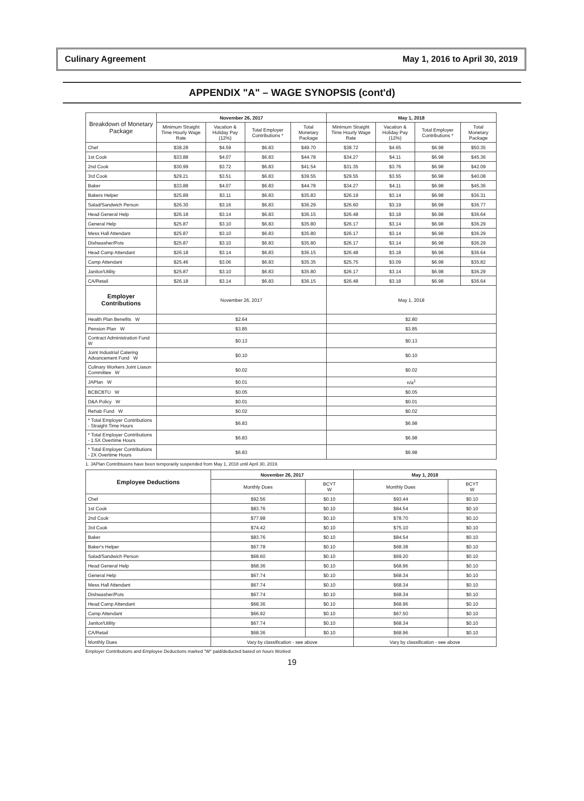Culinary Agreement May 1, 2016 to April 30, 2019
APPENDIX "A" – WAGE SYNOPSIS (cont'd)
| Breakdown of Monetary Package | November 26, 2017 | | | | May 1, 2018 | | | |
| --- | --- | --- | --- | --- | --- | --- | --- | --- |
| | Minimum Straight Time Hourly Wage Rate | Vacation & Holiday Pay (12%) | Total Employer Contributions * | Total Monetary Package | Minimum Straight Time Hourly Wage Rate | Vacation & Holiday Pay (12%) | Total Employer Contributions * | Total Monetary Package |
| Chef | $38.28 | $4.59 | $6.83 | $49.70 | $38.72 | $4.65 | $6.98 | $50.35 |
| 1st Cook | $33.88 | $4.07 | $6.83 | $44.78 | $34.27 | $4.11 | $6.98 | $45.36 |
| 2nd Cook | $30.99 | $3.72 | $6.83 | $41.54 | $31.35 | $3.76 | $6.98 | $42.09 |
| 3rd Cook | $29.21 | $3.51 | $6.83 | $39.55 | $29.55 | $3.55 | $6.98 | $40.08 |
| Baker | $33.88 | $4.07 | $6.83 | $44.78 | $34.27 | $4.11 | $6.98 | $45.36 |
| Bakers Helper | $25.89 | $3.11 | $6.83 | $35.83 | $26.19 | $3.14 | $6.98 | $36.31 |
| Salad/Sandwich Person | $26.30 | $3.16 | $6.83 | $36.29 | $26.60 | $3.19 | $6.98 | $36.77 |
| Head General Help | $26.18 | $3.14 | $6.83 | $36.15 | $26.48 | $3.18 | $6.98 | $36.64 |
| General Help | $25.87 | $3.10 | $6.83 | $35.80 | $26.17 | $3.14 | $6.98 | $36.29 |
| Mess Hall Attendant | $25.87 | $3.10 | $6.83 | $35.80 | $26.17 | $3.14 | $6.98 | $36.29 |
| Dishwasher/Pots | $25.87 | $3.10 | $6.83 | $35.80 | $26.17 | $3.14 | $6.98 | $36.29 |
| Head Camp Attendant | $26.18 | $3.14 | $6.83 | $36.15 | $26.48 | $3.18 | $6.98 | $36.64 |
| Camp Attendant | $25.46 | $3.06 | $6.83 | $35.35 | $25.75 | $3.09 | $6.98 | $35.82 |
| Janitor/Utility | $25.87 | $3.10 | $6.83 | $35.80 | $26.17 | $3.14 | $6.98 | $36.29 |
| CA/Retail | $26.18 | $3.14 | $6.83 | $36.15 | $26.48 | $3.18 | $6.98 | $36.64 |
| Employer Contributions | November 26, 2017 | | | | May 1, 2018 | | | |
| Health Plan Benefits W | $2.64 | | | | $2.80 | | | |
| Pension Plan W | $3.85 | | | | $3.85 | | | |
| Contract Administration Fund W | $0.13 | | | | $0.13 | | | |
| Joint Industrial Catering Advancement Fund W | $0.10 | | | | $0.10 | | | |
| Culinary Workers Joint Liason Committee W | $0.02 | | | | $0.02 | | | |
| JAPlan W | $0.01 | | | | n/a<sup>1</sup> | | | |
| BCBCBTU W | $0.05 | | | | $0.05 | | | |
| D&A Policy W | $0.01 | | | | $0.01 | | | |
| Rehab Fund W | $0.02 | | | | $0.02 | | | |
| * Total Employer Contributions - Straight Time Hours | $6.83 | | | | $6.98 | | | |
| * Total Employer Contributions - 1.5X Overtime Hours | $6.83 | | | | $6.98 | | | |
| * Total Employer Contributions - 2X Overtime Hours | $6.83 | | | | $6.98 | | | |
1. JAPlan Contribtuions have been temporarily suspended from May 1, 2018 until April 30, 2019.
| Employee Deductions | November 26, 2017 | | May 1, 2018 | |
| --- | --- | --- | --- | --- |
| | Monthly Dues | BCYT W | Monthly Dues | BCYT W |
| Chef | $92.56 | $0.10 | $93.44 | $0.10 |
| 1st Cook | $83.76 | $0.10 | $84.54 | $0.10 |
| 2nd Cook | $77.98 | $0.10 | $78.70 | $0.10 |
| 3rd Cook | $74.42 | $0.10 | $75.10 | $0.10 |
| Baker | $83.76 | $0.10 | $84.54 | $0.10 |
| Baker's Helper | $67.78 | $0.10 | $68.38 | $0.10 |
| Salad/Sandwich Person | $68.60 | $0.10 | $69.20 | $0.10 |
| Head General Help | $68.36 | $0.10 | $68.96 | $0.10 |
| General Help | $67.74 | $0.10 | $68.34 | $0.10 |
| Mess Hall Attendant | $67.74 | $0.10 | $68.34 | $0.10 |
| Dishwasher/Pots | $67.74 | $0.10 | $68.34 | $0.10 |
| Head Camp Attendant | $68.36 | $0.10 | $68.96 | $0.10 |
| Camp Attendant | $66.92 | $0.10 | $67.50 | $0.10 |
| Janitor/Utility | $67.74 | $0.10 | $68.34 | $0.10 |
| CA/Retail | $68.36 | $0.10 | $68.96 | $0.10 |
| Monthly Dues | Vary by classification - see above | | Vary by classification - see above | |
Employer Contributions and Employee Deductions marked "W" paid/deducted based on hours Worked
19